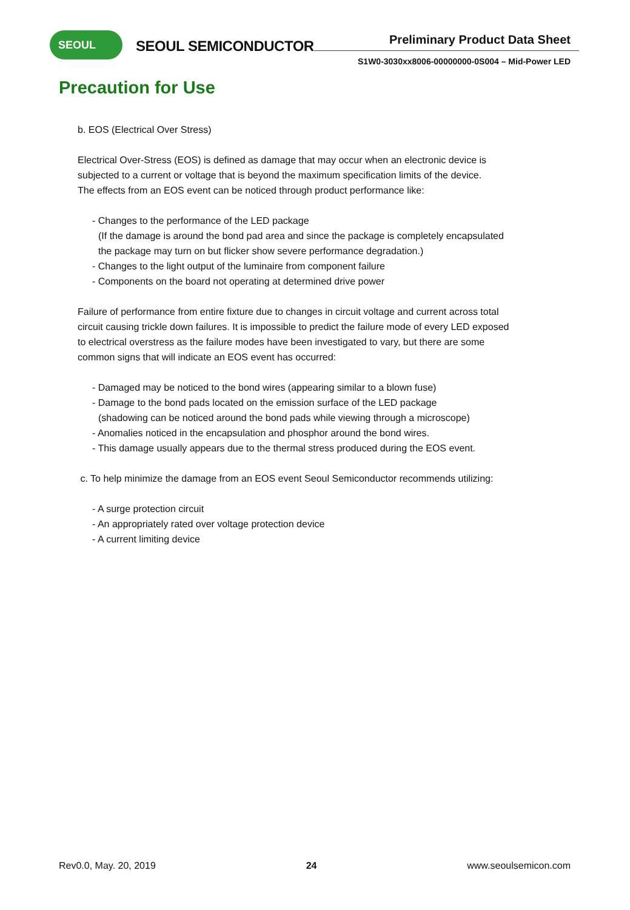SEOUL
SEOUL SEMICONDUCTOR
Preliminary Product Data Sheet
S1W0-3030xx8006-00000000-0S004 – Mid-Power LED
Precaution for Use
b. EOS (Electrical Over Stress)
Electrical Over-Stress (EOS) is defined as damage that may occur when an electronic device is
subjected to a current or voltage that is beyond the maximum specification limits of the device.
The effects from an EOS event can be noticed through product performance like:
- Changes to the performance of the LED package
(If the damage is around the bond pad area and since the package is completely encapsulated
the package may turn on but flicker show severe performance degradation.)
- Changes to the light output of the luminaire from component failure
- Components on the board not operating at determined drive power
Failure of performance from entire fixture due to changes in circuit voltage and current across total
circuit causing trickle down failures. It is impossible to predict the failure mode of every LED exposed
to electrical overstress as the failure modes have been investigated to vary, but there are some
common signs that will indicate an EOS event has occurred:
- Damaged may be noticed to the bond wires (appearing similar to a blown fuse)
- Damage to the bond pads located on the emission surface of the LED package
(shadowing can be noticed around the bond pads while viewing through a microscope)
- Anomalies noticed in the encapsulation and phosphor around the bond wires.
- This damage usually appears due to the thermal stress produced during the EOS event.
c. To help minimize the damage from an EOS event Seoul Semiconductor recommends utilizing:
- A surge protection circuit
- An appropriately rated over voltage protection device
- A current limiting device
Rev0.0, May. 20, 2019 24 www.seoulsemicon.com